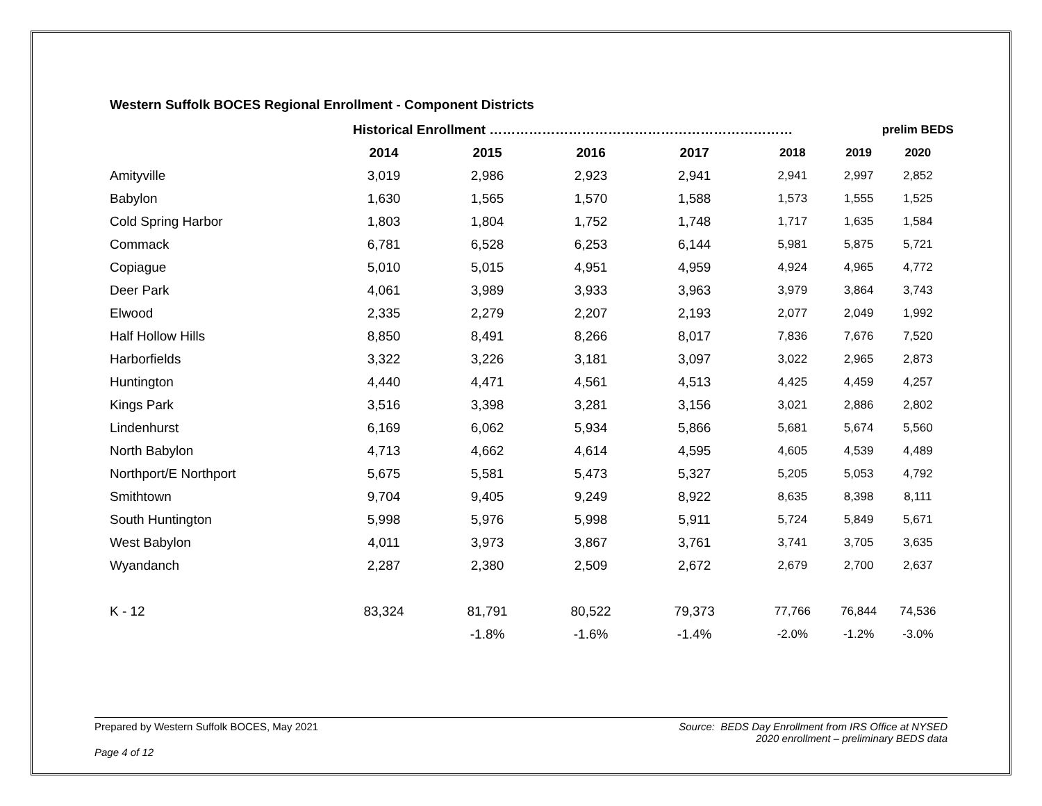Western Suffolk BOCES Regional Enrollment - Component Districts
| | Historical Enrollment …………………………………………………………… | | | | | | prelim BEDS |
| --- | --- | --- | --- | --- | --- | --- | --- |
| | 2014 | 2015 | 2016 | 2017 | 2018 | 2019 | 2020 |
| Amityville | 3,019 | 2,986 | 2,923 | 2,941 | 2,941 | 2,997 | 2,852 |
| Babylon | 1,630 | 1,565 | 1,570 | 1,588 | 1,573 | 1,555 | 1,525 |
| Cold Spring Harbor | 1,803 | 1,804 | 1,752 | 1,748 | 1,717 | 1,635 | 1,584 |
| Commack | 6,781 | 6,528 | 6,253 | 6,144 | 5,981 | 5,875 | 5,721 |
| Copiague | 5,010 | 5,015 | 4,951 | 4,959 | 4,924 | 4,965 | 4,772 |
| Deer Park | 4,061 | 3,989 | 3,933 | 3,963 | 3,979 | 3,864 | 3,743 |
| Elwood | 2,335 | 2,279 | 2,207 | 2,193 | 2,077 | 2,049 | 1,992 |
| Half Hollow Hills | 8,850 | 8,491 | 8,266 | 8,017 | 7,836 | 7,676 | 7,520 |
| Harborfields | 3,322 | 3,226 | 3,181 | 3,097 | 3,022 | 2,965 | 2,873 |
| Huntington | 4,440 | 4,471 | 4,561 | 4,513 | 4,425 | 4,459 | 4,257 |
| Kings Park | 3,516 | 3,398 | 3,281 | 3,156 | 3,021 | 2,886 | 2,802 |
| Lindenhurst | 6,169 | 6,062 | 5,934 | 5,866 | 5,681 | 5,674 | 5,560 |
| North Babylon | 4,713 | 4,662 | 4,614 | 4,595 | 4,605 | 4,539 | 4,489 |
| Northport/E Northport | 5,675 | 5,581 | 5,473 | 5,327 | 5,205 | 5,053 | 4,792 |
| Smithtown | 9,704 | 9,405 | 9,249 | 8,922 | 8,635 | 8,398 | 8,111 |
| South Huntington | 5,998 | 5,976 | 5,998 | 5,911 | 5,724 | 5,849 | 5,671 |
| West Babylon | 4,011 | 3,973 | 3,867 | 3,761 | 3,741 | 3,705 | 3,635 |
| Wyandanch | 2,287 | 2,380 | 2,509 | 2,672 | 2,679 | 2,700 | 2,637 |
| K - 12 | 83,324 | 81,791 | 80,522 | 79,373 | 77,766 | 76,844 | 74,536 |
| | | -1.8% | -1.6% | -1.4% | -2.0% | -1.2% | -3.0% |
Source: BEDS Day Enrollment from IRS Office at NYSED
2020 enrollment – preliminary BEDS data
Prepared by Western Suffolk BOCES, May 2021
Page 4 of 12